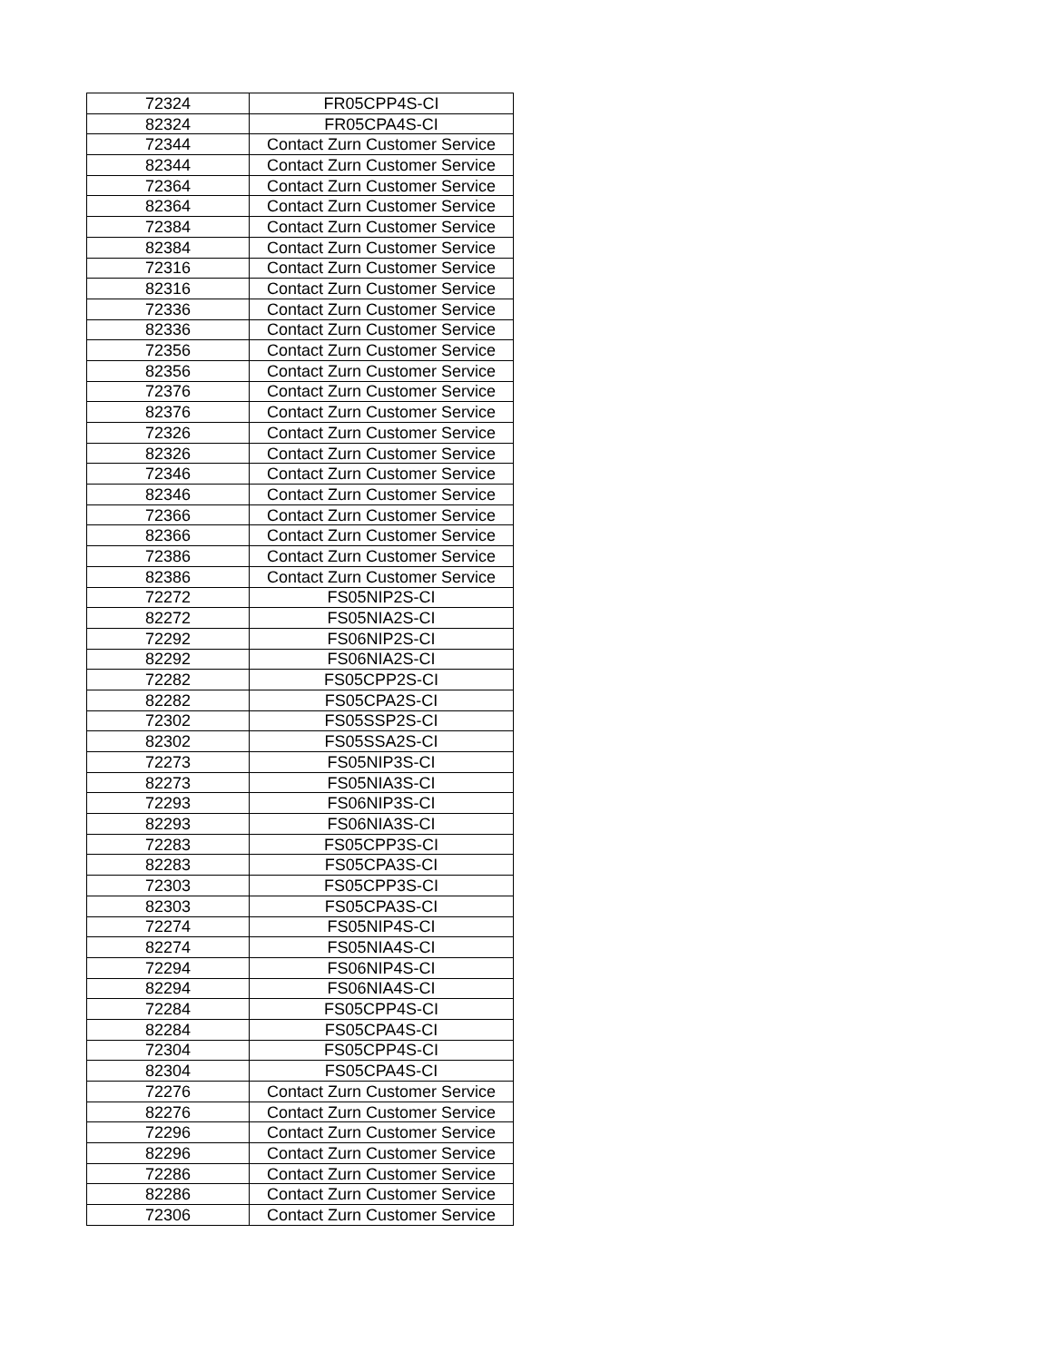| 72324 | FR05CPP4S-CI |
| 82324 | FR05CPA4S-CI |
| 72344 | Contact Zurn Customer Service |
| 82344 | Contact Zurn Customer Service |
| 72364 | Contact Zurn Customer Service |
| 82364 | Contact Zurn Customer Service |
| 72384 | Contact Zurn Customer Service |
| 82384 | Contact Zurn Customer Service |
| 72316 | Contact Zurn Customer Service |
| 82316 | Contact Zurn Customer Service |
| 72336 | Contact Zurn Customer Service |
| 82336 | Contact Zurn Customer Service |
| 72356 | Contact Zurn Customer Service |
| 82356 | Contact Zurn Customer Service |
| 72376 | Contact Zurn Customer Service |
| 82376 | Contact Zurn Customer Service |
| 72326 | Contact Zurn Customer Service |
| 82326 | Contact Zurn Customer Service |
| 72346 | Contact Zurn Customer Service |
| 82346 | Contact Zurn Customer Service |
| 72366 | Contact Zurn Customer Service |
| 82366 | Contact Zurn Customer Service |
| 72386 | Contact Zurn Customer Service |
| 82386 | Contact Zurn Customer Service |
| 72272 | FS05NIP2S-CI |
| 82272 | FS05NIA2S-CI |
| 72292 | FS06NIP2S-CI |
| 82292 | FS06NIA2S-CI |
| 72282 | FS05CPP2S-CI |
| 82282 | FS05CPA2S-CI |
| 72302 | FS05SSP2S-CI |
| 82302 | FS05SSA2S-CI |
| 72273 | FS05NIP3S-CI |
| 82273 | FS05NIA3S-CI |
| 72293 | FS06NIP3S-CI |
| 82293 | FS06NIA3S-CI |
| 72283 | FS05CPP3S-CI |
| 82283 | FS05CPA3S-CI |
| 72303 | FS05CPP3S-CI |
| 82303 | FS05CPA3S-CI |
| 72274 | FS05NIP4S-CI |
| 82274 | FS05NIA4S-CI |
| 72294 | FS06NIP4S-CI |
| 82294 | FS06NIA4S-CI |
| 72284 | FS05CPP4S-CI |
| 82284 | FS05CPA4S-CI |
| 72304 | FS05CPP4S-CI |
| 82304 | FS05CPA4S-CI |
| 72276 | Contact Zurn Customer Service |
| 82276 | Contact Zurn Customer Service |
| 72296 | Contact Zurn Customer Service |
| 82296 | Contact Zurn Customer Service |
| 72286 | Contact Zurn Customer Service |
| 82286 | Contact Zurn Customer Service |
| 72306 | Contact Zurn Customer Service |